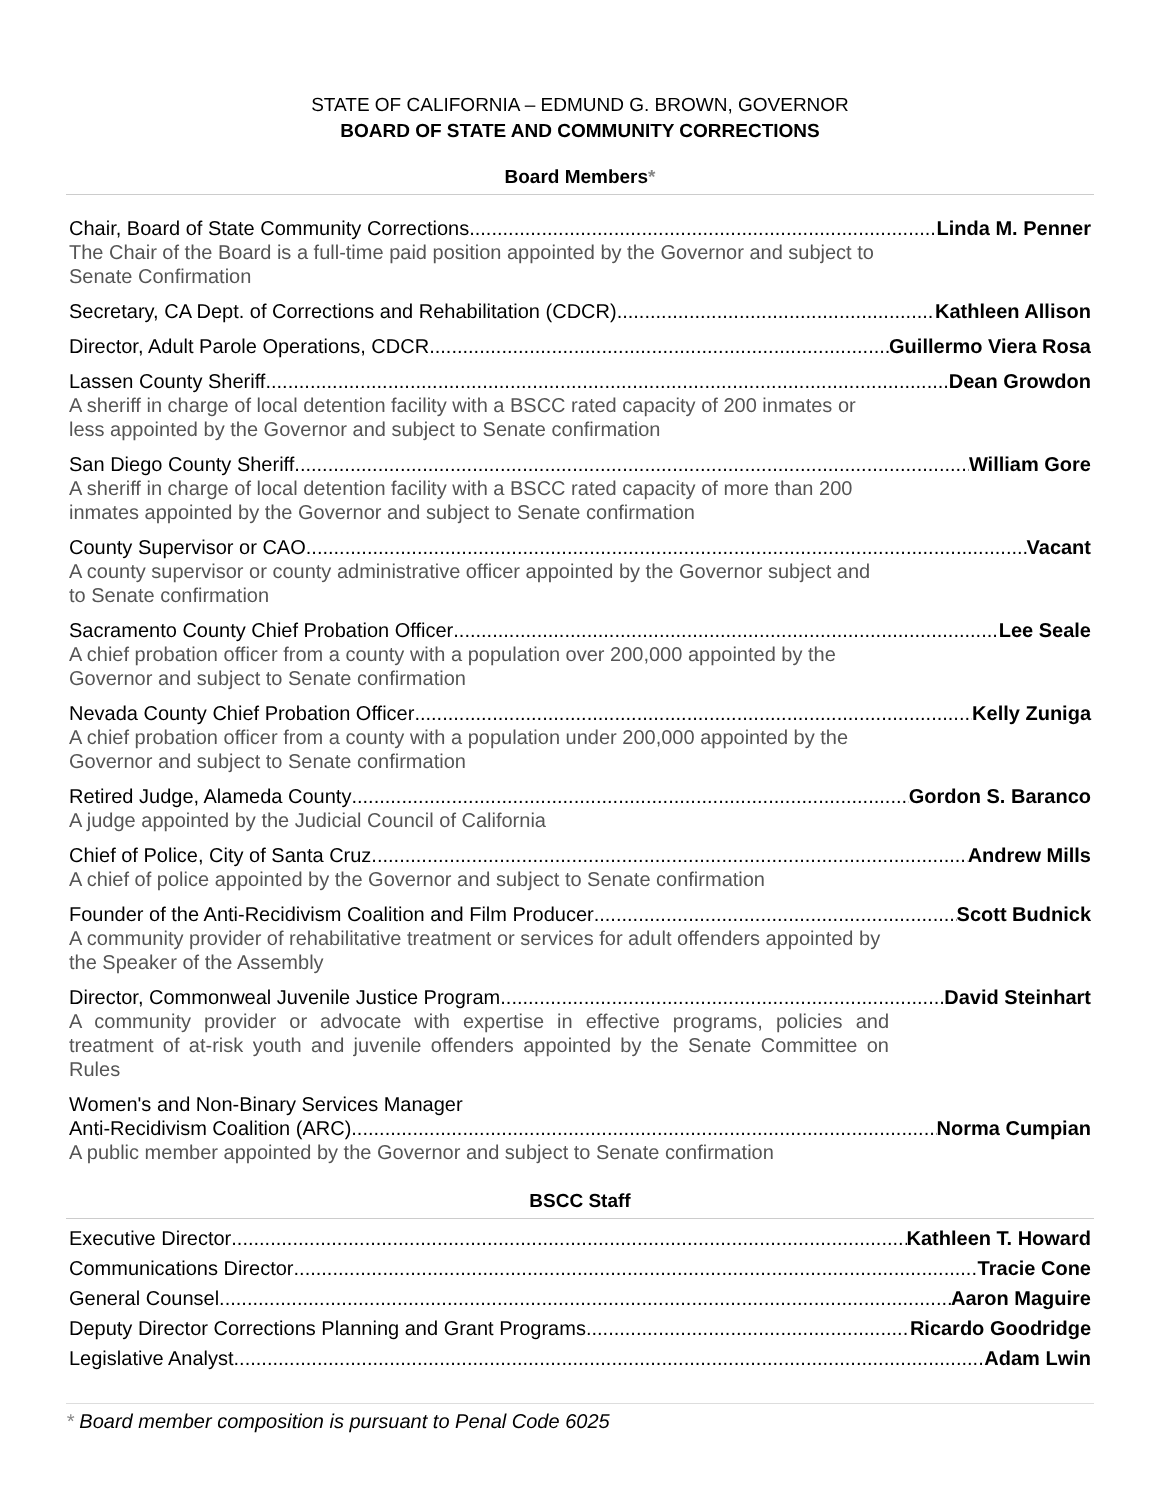STATE OF CALIFORNIA – EDMUND G. BROWN, GOVERNOR
BOARD OF STATE AND COMMUNITY CORRECTIONS
Board Members*
Chair, Board of State Community Corrections Linda M. Penner
The Chair of the Board is a full-time paid position appointed by the Governor and subject to Senate Confirmation
Secretary, CA Dept. of Corrections and Rehabilitation (CDCR) Kathleen Allison
Director, Adult Parole Operations, CDCR Guillermo Viera Rosa
Lassen County Sheriff Dean Growdon
A sheriff in charge of local detention facility with a BSCC rated capacity of 200 inmates or less appointed by the Governor and subject to Senate confirmation
San Diego County Sheriff William Gore
A sheriff in charge of local detention facility with a BSCC rated capacity of more than 200 inmates appointed by the Governor and subject to Senate confirmation
County Supervisor or CAO Vacant
A county supervisor or county administrative officer appointed by the Governor subject and to Senate confirmation
Sacramento County Chief Probation Officer Lee Seale
A chief probation officer from a county with a population over 200,000 appointed by the Governor and subject to Senate confirmation
Nevada County Chief Probation Officer Kelly Zuniga
A chief probation officer from a county with a population under 200,000 appointed by the Governor and subject to Senate confirmation
Retired Judge, Alameda County Gordon S. Baranco
A judge appointed by the Judicial Council of California
Chief of Police, City of Santa Cruz Andrew Mills
A chief of police appointed by the Governor and subject to Senate confirmation
Founder of the Anti-Recidivism Coalition and Film Producer Scott Budnick
A community provider of rehabilitative treatment or services for adult offenders appointed by the Speaker of the Assembly
Director, Commonweal Juvenile Justice Program David Steinhart
A community provider or advocate with expertise in effective programs, policies and treatment of at-risk youth and juvenile offenders appointed by the Senate Committee on Rules
Women's and Non-Binary Services Manager
Anti-Recidivism Coalition (ARC) Norma Cumpian
A public member appointed by the Governor and subject to Senate confirmation
BSCC Staff
Executive Director Kathleen T. Howard
Communications Director Tracie Cone
General Counsel Aaron Maguire
Deputy Director Corrections Planning and Grant Programs Ricardo Goodridge
Legislative Analyst Adam Lwin
* Board member composition is pursuant to Penal Code 6025